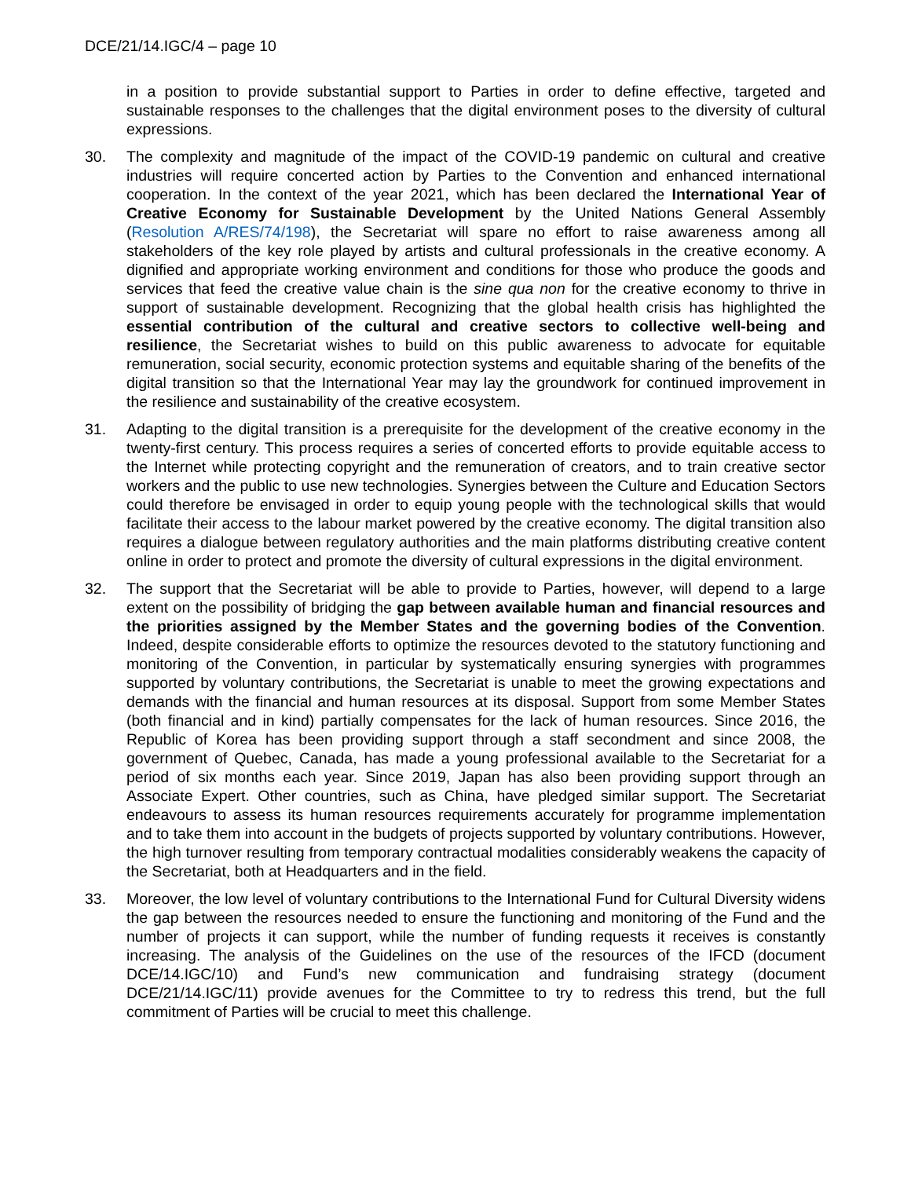DCE/21/14.IGC/4 – page 10
in a position to provide substantial support to Parties in order to define effective, targeted and sustainable responses to the challenges that the digital environment poses to the diversity of cultural expressions.
30. The complexity and magnitude of the impact of the COVID-19 pandemic on cultural and creative industries will require concerted action by Parties to the Convention and enhanced international cooperation. In the context of the year 2021, which has been declared the International Year of Creative Economy for Sustainable Development by the United Nations General Assembly (Resolution A/RES/74/198), the Secretariat will spare no effort to raise awareness among all stakeholders of the key role played by artists and cultural professionals in the creative economy. A dignified and appropriate working environment and conditions for those who produce the goods and services that feed the creative value chain is the sine qua non for the creative economy to thrive in support of sustainable development. Recognizing that the global health crisis has highlighted the essential contribution of the cultural and creative sectors to collective well-being and resilience, the Secretariat wishes to build on this public awareness to advocate for equitable remuneration, social security, economic protection systems and equitable sharing of the benefits of the digital transition so that the International Year may lay the groundwork for continued improvement in the resilience and sustainability of the creative ecosystem.
31. Adapting to the digital transition is a prerequisite for the development of the creative economy in the twenty-first century. This process requires a series of concerted efforts to provide equitable access to the Internet while protecting copyright and the remuneration of creators, and to train creative sector workers and the public to use new technologies. Synergies between the Culture and Education Sectors could therefore be envisaged in order to equip young people with the technological skills that would facilitate their access to the labour market powered by the creative economy. The digital transition also requires a dialogue between regulatory authorities and the main platforms distributing creative content online in order to protect and promote the diversity of cultural expressions in the digital environment.
32. The support that the Secretariat will be able to provide to Parties, however, will depend to a large extent on the possibility of bridging the gap between available human and financial resources and the priorities assigned by the Member States and the governing bodies of the Convention. Indeed, despite considerable efforts to optimize the resources devoted to the statutory functioning and monitoring of the Convention, in particular by systematically ensuring synergies with programmes supported by voluntary contributions, the Secretariat is unable to meet the growing expectations and demands with the financial and human resources at its disposal. Support from some Member States (both financial and in kind) partially compensates for the lack of human resources. Since 2016, the Republic of Korea has been providing support through a staff secondment and since 2008, the government of Quebec, Canada, has made a young professional available to the Secretariat for a period of six months each year. Since 2019, Japan has also been providing support through an Associate Expert. Other countries, such as China, have pledged similar support. The Secretariat endeavours to assess its human resources requirements accurately for programme implementation and to take them into account in the budgets of projects supported by voluntary contributions. However, the high turnover resulting from temporary contractual modalities considerably weakens the capacity of the Secretariat, both at Headquarters and in the field.
33. Moreover, the low level of voluntary contributions to the International Fund for Cultural Diversity widens the gap between the resources needed to ensure the functioning and monitoring of the Fund and the number of projects it can support, while the number of funding requests it receives is constantly increasing. The analysis of the Guidelines on the use of the resources of the IFCD (document DCE/14.IGC/10) and Fund’s new communication and fundraising strategy (document DCE/21/14.IGC/11) provide avenues for the Committee to try to redress this trend, but the full commitment of Parties will be crucial to meet this challenge.